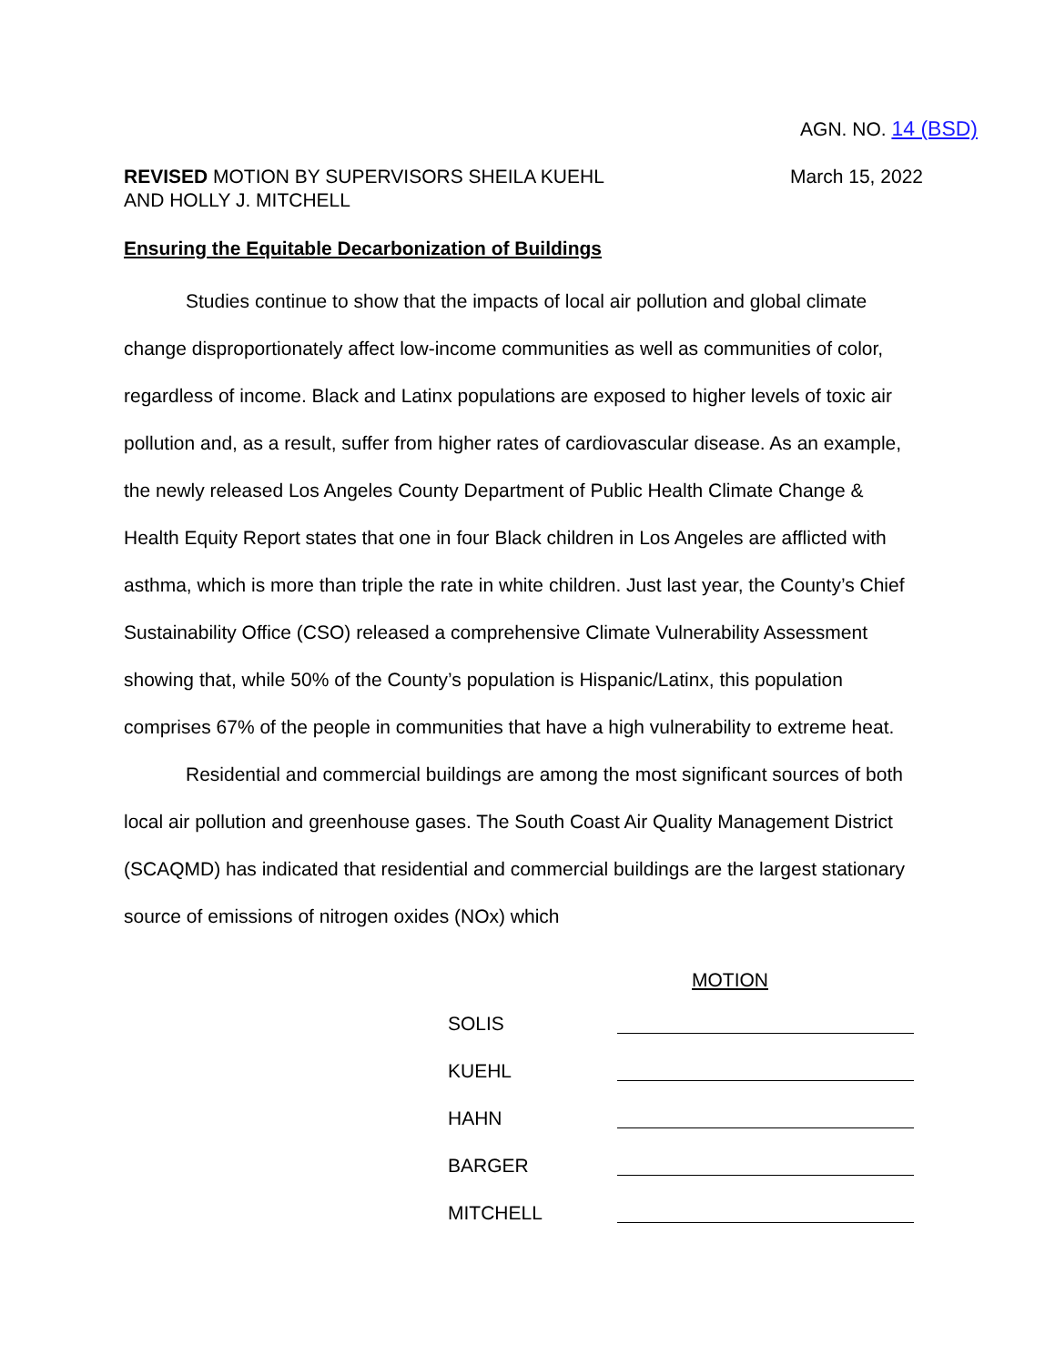AGN. NO. 14 (BSD)
REVISED MOTION BY SUPERVISORS SHEILA KUEHL
AND HOLLY J. MITCHELL
March 15, 2022
Ensuring the Equitable Decarbonization of Buildings
Studies continue to show that the impacts of local air pollution and global climate change disproportionately affect low-income communities as well as communities of color, regardless of income. Black and Latinx populations are exposed to higher levels of toxic air pollution and, as a result, suffer from higher rates of cardiovascular disease. As an example, the newly released Los Angeles County Department of Public Health Climate Change & Health Equity Report states that one in four Black children in Los Angeles are afflicted with asthma, which is more than triple the rate in white children. Just last year, the County’s Chief Sustainability Office (CSO) released a comprehensive Climate Vulnerability Assessment showing that, while 50% of the County’s population is Hispanic/Latinx, this population comprises 67% of the people in communities that have a high vulnerability to extreme heat.
Residential and commercial buildings are among the most significant sources of both local air pollution and greenhouse gases. The South Coast Air Quality Management District (SCAQMD) has indicated that residential and commercial buildings are the largest stationary source of emissions of nitrogen oxides (NOx) which
MOTION
SOLIS
KUEHL
HAHN
BARGER
MITCHELL